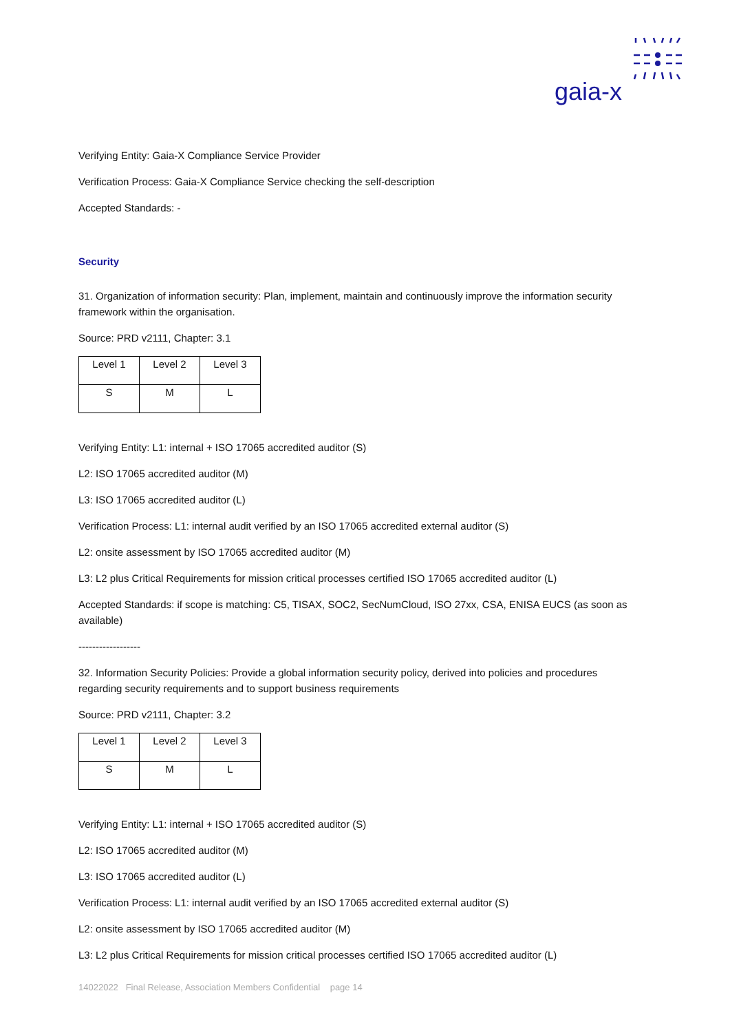gaia-x
Verifying Entity: Gaia-X Compliance Service Provider
Verification Process: Gaia-X Compliance Service checking the self-description
Accepted Standards: -
Security
31. Organization of information security: Plan, implement, maintain and continuously improve the information security framework within the organisation.
Source: PRD v2111, Chapter: 3.1
| Level 1 | Level 2 | Level 3 |
| S | M | L |
Verifying Entity: L1: internal + ISO 17065 accredited auditor (S)
L2: ISO 17065 accredited auditor (M)
L3: ISO 17065 accredited auditor (L)
Verification Process: L1: internal audit verified by an ISO 17065 accredited external auditor (S)
L2: onsite assessment by ISO 17065 accredited auditor (M)
L3: L2 plus Critical Requirements for mission critical processes certified ISO 17065 accredited auditor (L)
Accepted Standards: if scope is matching: C5, TISAX, SOC2, SecNumCloud, ISO 27xx, CSA, ENISA EUCS (as soon as available)
------------------
32. Information Security Policies: Provide a global information security policy, derived into policies and procedures regarding security requirements and to support business requirements
Source: PRD v2111, Chapter: 3.2
| Level 1 | Level 2 | Level 3 |
| S | M | L |
Verifying Entity: L1: internal + ISO 17065 accredited auditor (S)
L2: ISO 17065 accredited auditor (M)
L3: ISO 17065 accredited auditor (L)
Verification Process: L1: internal audit verified by an ISO 17065 accredited external auditor (S)
L2: onsite assessment by ISO 17065 accredited auditor (M)
L3: L2 plus Critical Requirements for mission critical processes certified ISO 17065 accredited auditor (L)
14022022 Final Release, Association Members Confidential page 14